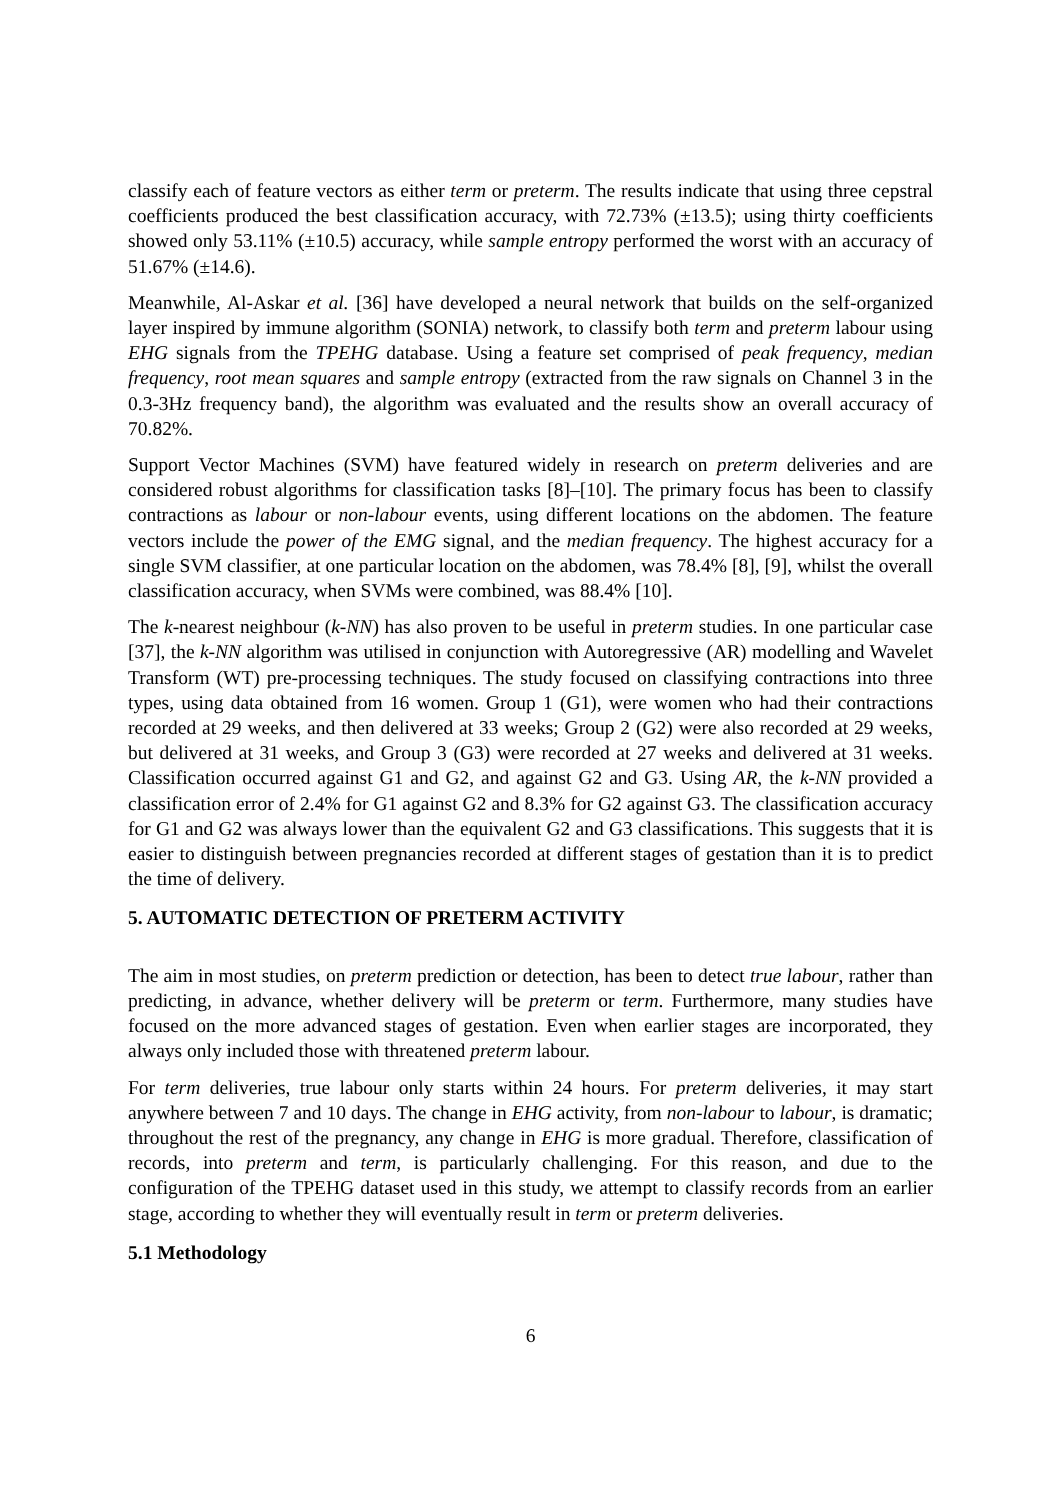classify each of feature vectors as either term or preterm. The results indicate that using three cepstral coefficients produced the best classification accuracy, with 72.73% (±13.5); using thirty coefficients showed only 53.11% (±10.5) accuracy, while sample entropy performed the worst with an accuracy of 51.67% (±14.6).
Meanwhile, Al-Askar et al. [36] have developed a neural network that builds on the self-organized layer inspired by immune algorithm (SONIA) network, to classify both term and preterm labour using EHG signals from the TPEHG database. Using a feature set comprised of peak frequency, median frequency, root mean squares and sample entropy (extracted from the raw signals on Channel 3 in the 0.3-3Hz frequency band), the algorithm was evaluated and the results show an overall accuracy of 70.82%.
Support Vector Machines (SVM) have featured widely in research on preterm deliveries and are considered robust algorithms for classification tasks [8]–[10]. The primary focus has been to classify contractions as labour or non-labour events, using different locations on the abdomen. The feature vectors include the power of the EMG signal, and the median frequency. The highest accuracy for a single SVM classifier, at one particular location on the abdomen, was 78.4% [8], [9], whilst the overall classification accuracy, when SVMs were combined, was 88.4% [10].
The k-nearest neighbour (k-NN) has also proven to be useful in preterm studies. In one particular case [37], the k-NN algorithm was utilised in conjunction with Autoregressive (AR) modelling and Wavelet Transform (WT) pre-processing techniques. The study focused on classifying contractions into three types, using data obtained from 16 women. Group 1 (G1), were women who had their contractions recorded at 29 weeks, and then delivered at 33 weeks; Group 2 (G2) were also recorded at 29 weeks, but delivered at 31 weeks, and Group 3 (G3) were recorded at 27 weeks and delivered at 31 weeks. Classification occurred against G1 and G2, and against G2 and G3. Using AR, the k-NN provided a classification error of 2.4% for G1 against G2 and 8.3% for G2 against G3. The classification accuracy for G1 and G2 was always lower than the equivalent G2 and G3 classifications. This suggests that it is easier to distinguish between pregnancies recorded at different stages of gestation than it is to predict the time of delivery.
5. AUTOMATIC DETECTION OF PRETERM ACTIVITY
The aim in most studies, on preterm prediction or detection, has been to detect true labour, rather than predicting, in advance, whether delivery will be preterm or term. Furthermore, many studies have focused on the more advanced stages of gestation. Even when earlier stages are incorporated, they always only included those with threatened preterm labour.
For term deliveries, true labour only starts within 24 hours. For preterm deliveries, it may start anywhere between 7 and 10 days. The change in EHG activity, from non-labour to labour, is dramatic; throughout the rest of the pregnancy, any change in EHG is more gradual. Therefore, classification of records, into preterm and term, is particularly challenging. For this reason, and due to the configuration of the TPEHG dataset used in this study, we attempt to classify records from an earlier stage, according to whether they will eventually result in term or preterm deliveries.
5.1 Methodology
6